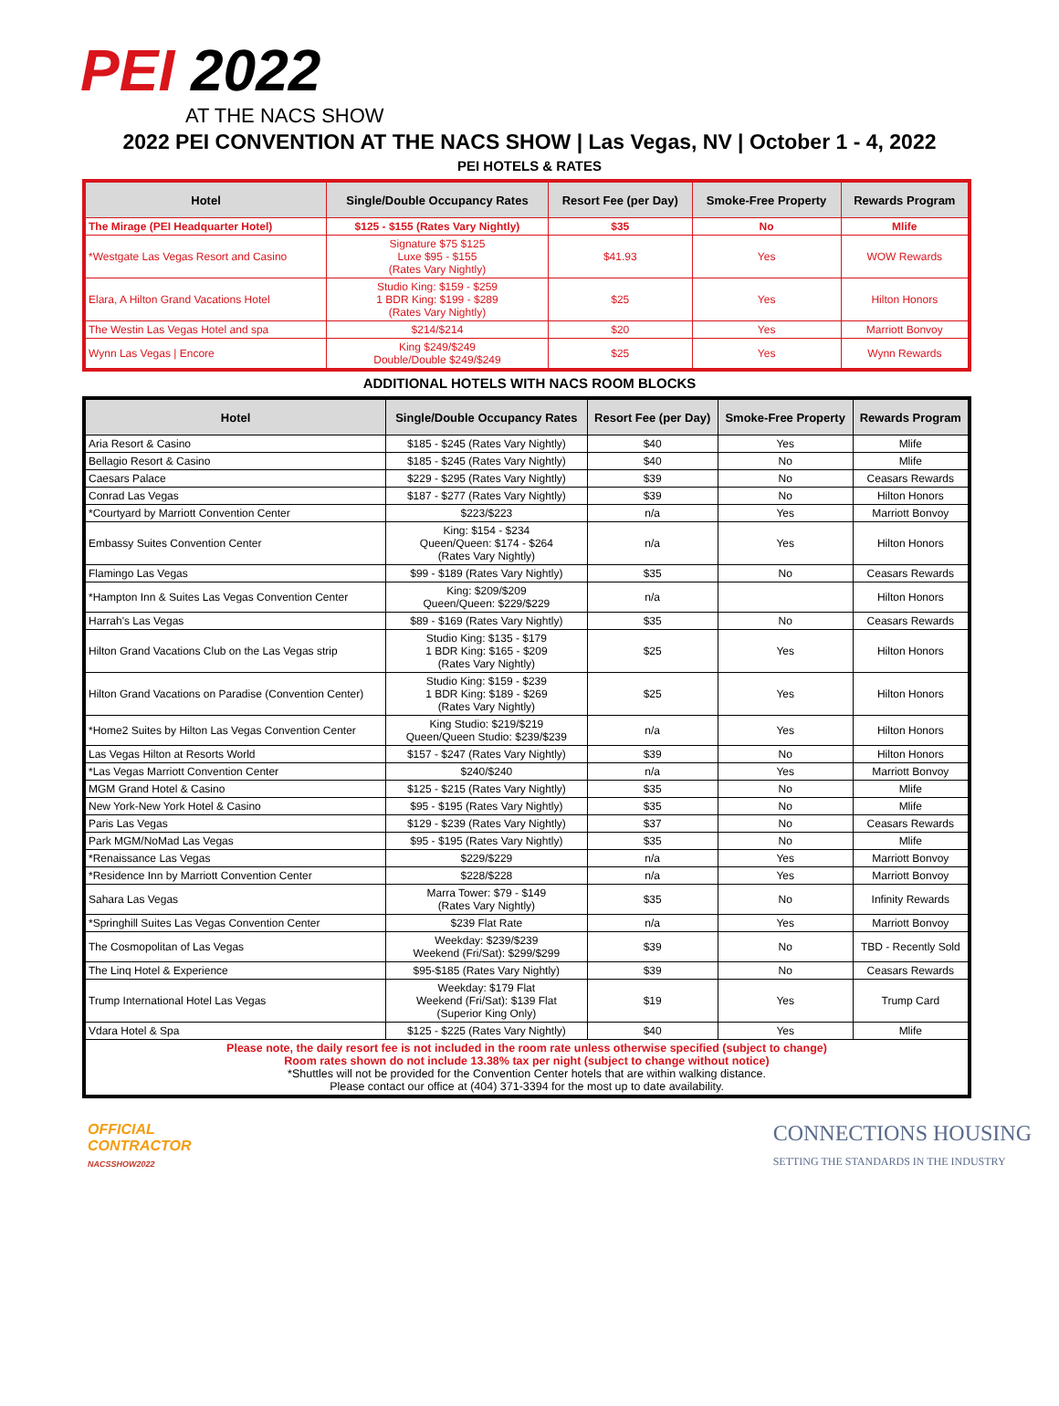PEI 2022
AT THE NACS SHOW
2022 PEI CONVENTION AT THE NACS SHOW | Las Vegas, NV | October 1 - 4, 2022
PEI HOTELS & RATES
| Hotel | Single/Double Occupancy Rates | Resort Fee (per Day) | Smoke-Free Property | Rewards Program |
| --- | --- | --- | --- | --- |
| The Mirage (PEI Headquarter Hotel) | $125 - $155 (Rates Vary Nightly) | $35 | No | Mlife |
| *Westgate Las Vegas Resort and Casino | Signature $75 $125 Luxe $95 - $155 (Rates Vary Nightly) | $41.93 | Yes | WOW Rewards |
| Elara, A Hilton Grand Vacations Hotel | Studio King: $159 - $259 1 BDR King: $199 - $289 (Rates Vary Nightly) | $25 | Yes | Hilton Honors |
| The Westin Las Vegas Hotel and spa | $214/$214 | $20 | Yes | Marriott Bonvoy |
| Wynn Las Vegas / Encore | King $249/$249 Double/Double $249/$249 | $25 | Yes | Wynn Rewards |
ADDITIONAL HOTELS WITH NACS ROOM BLOCKS
| Hotel | Single/Double Occupancy Rates | Resort Fee (per Day) | Smoke-Free Property | Rewards Program |
| --- | --- | --- | --- | --- |
| Aria Resort & Casino | $185 - $245 (Rates Vary Nightly) | $40 | Yes | Mlife |
| Bellagio Resort & Casino | $185 - $245 (Rates Vary Nightly) | $40 | No | Mlife |
| Caesars Palace | $229 - $295 (Rates Vary Nightly) | $39 | No | Ceasars Rewards |
| Conrad Las Vegas | $187 - $277 (Rates Vary Nightly) | $39 | No | Hilton Honors |
| *Courtyard by Marriott Convention Center | $223/$223 | n/a | Yes | Marriott Bonvoy |
| Embassy Suites Convention Center | King: $154 - $234 Queen/Queen: $174 - $264 (Rates Vary Nightly) | n/a | Yes | Hilton Honors |
| Flamingo Las Vegas | $99 - $189 (Rates Vary Nightly) | $35 | No | Ceasars Rewards |
| *Hampton Inn & Suites Las Vegas Convention Center | King: $209/$209 Queen/Queen: $229/$229 | n/a | | Hilton Honors |
| Harrah's Las Vegas | $89 - $169 (Rates Vary Nightly) | $35 | No | Ceasars Rewards |
| Hilton Grand Vacations Club on the Las Vegas strip | Studio King: $135 - $179 1 BDR King: $165 - $209 (Rates Vary Nightly) | $25 | Yes | Hilton Honors |
| Hilton Grand Vacations on Paradise (Convention Center) | Studio King: $159 - $239 1 BDR King: $189 - $269 (Rates Vary Nightly) | $25 | Yes | Hilton Honors |
| *Home2 Suites by Hilton Las Vegas Convention Center | King Studio: $219/$219 Queen/Queen Studio: $239/$239 | n/a | Yes | Hilton Honors |
| Las Vegas Hilton at Resorts World | $157 - $247 (Rates Vary Nightly) | $39 | No | Hilton Honors |
| *Las Vegas Marriott Convention Center | $240/$240 | n/a | Yes | Marriott Bonvoy |
| MGM Grand Hotel & Casino | $125 - $215 (Rates Vary Nightly) | $35 | No | Mlife |
| New York-New York Hotel & Casino | $95 - $195 (Rates Vary Nightly) | $35 | No | Mlife |
| Paris Las Vegas | $129 - $239 (Rates Vary Nightly) | $37 | No | Ceasars Rewards |
| Park MGM/NoMad Las Vegas | $95 - $195 (Rates Vary Nightly) | $35 | No | Mlife |
| *Renaissance Las Vegas | $229/$229 | n/a | Yes | Marriott Bonvoy |
| *Residence Inn by Marriott Convention Center | $228/$228 | n/a | Yes | Marriott Bonvoy |
| Sahara Las Vegas | Marra Tower: $79 - $149 (Rates Vary Nightly) | $35 | No | Infinity Rewards |
| *Springhill Suites Las Vegas Convention Center | $239 Flat Rate | n/a | Yes | Marriott Bonvoy |
| The Cosmopolitan of Las Vegas | Weekday: $239/$239 Weekend (Fri/Sat): $299/$299 | $39 | No | TBD - Recently Sold |
| The Linq Hotel & Experience | $95-$185 (Rates Vary Nightly) | $39 | No | Ceasars Rewards |
| Trump International Hotel Las Vegas | Weekday: $179 Flat Weekend (Fri/Sat): $139 Flat (Superior King Only) | $19 | Yes | Trump Card |
| Vdara Hotel & Spa | $125 - $225 (Rates Vary Nightly) | $40 | Yes | Mlife |
| Please note, the daily resort fee is not included in the room rate unless otherwise specified (subject to change) Room rates shown do not include 13.38% tax per night (subject to change without notice) *Shuttles will not be provided for the Convention Center hotels that are within walking distance. Please contact our office at (404) 371-3394 for the most up to date availability. | | | | |
OFFICIAL
CONTRACTOR
NACSSHOW2022
CONNECTIONS HOUSING
SETTING THE STANDARDS IN THE INDUSTRY